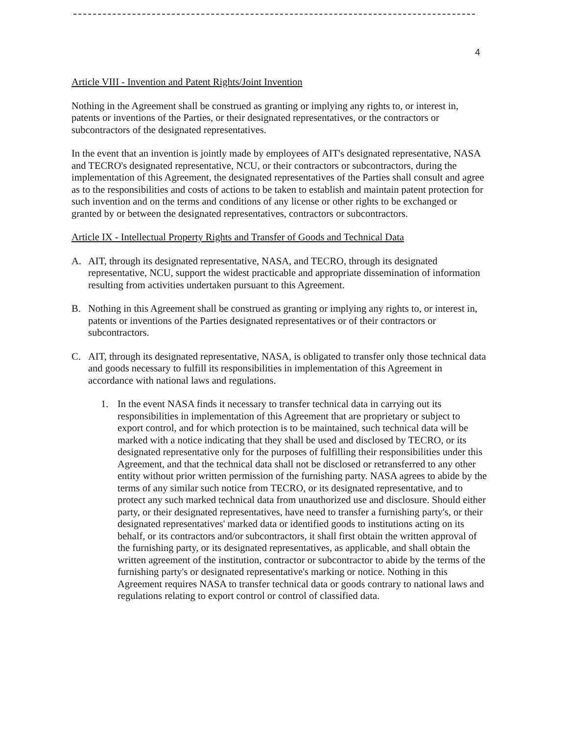4
Article VIII - Invention and Patent Rights/Joint Invention
Nothing in the Agreement shall be construed as granting or implying any rights to, or interest in, patents or inventions of the Parties, or their designated representatives, or the contractors or subcontractors of the designated representatives.
In the event that an invention is jointly made by employees of AIT's designated representative, NASA and TECRO's designated representative, NCU, or their contractors or subcontractors, during the implementation of this Agreement, the designated representatives of the Parties shall consult and agree as to the responsibilities and costs of actions to be taken to establish and maintain patent protection for such invention and on the terms and conditions of any license or other rights to be exchanged or granted by or between the designated representatives, contractors or subcontractors.
Article IX - Intellectual Property Rights and Transfer of Goods and Technical Data
A. AIT, through its designated representative, NASA, and TECRO, through its designated representative, NCU, support the widest practicable and appropriate dissemination of information resulting from activities undertaken pursuant to this Agreement.
B. Nothing in this Agreement shall be construed as granting or implying any rights to, or interest in, patents or inventions of the Parties designated representatives or of their contractors or subcontractors.
C. AIT, through its designated representative, NASA, is obligated to transfer only those technical data and goods necessary to fulfill its responsibilities in implementation of this Agreement in accordance with national laws and regulations.
1. In the event NASA finds it necessary to transfer technical data in carrying out its responsibilities in implementation of this Agreement that are proprietary or subject to export control, and for which protection is to be maintained, such technical data will be marked with a notice indicating that they shall be used and disclosed by TECRO, or its designated representative only for the purposes of fulfilling their responsibilities under this Agreement, and that the technical data shall not be disclosed or retransferred to any other entity without prior written permission of the furnishing party. NASA agrees to abide by the terms of any similar such notice from TECRO, or its designated representative, and to protect any such marked technical data from unauthorized use and disclosure. Should either party, or their designated representatives, have need to transfer a furnishing party's, or their designated representatives' marked data or identified goods to institutions acting on its behalf, or its contractors and/or subcontractors, it shall first obtain the written approval of the furnishing party, or its designated representatives, as applicable, and shall obtain the written agreement of the institution, contractor or subcontractor to abide by the terms of the furnishing party's or designated representative's marking or notice. Nothing in this Agreement requires NASA to transfer technical data or goods contrary to national laws and regulations relating to export control or control of classified data.